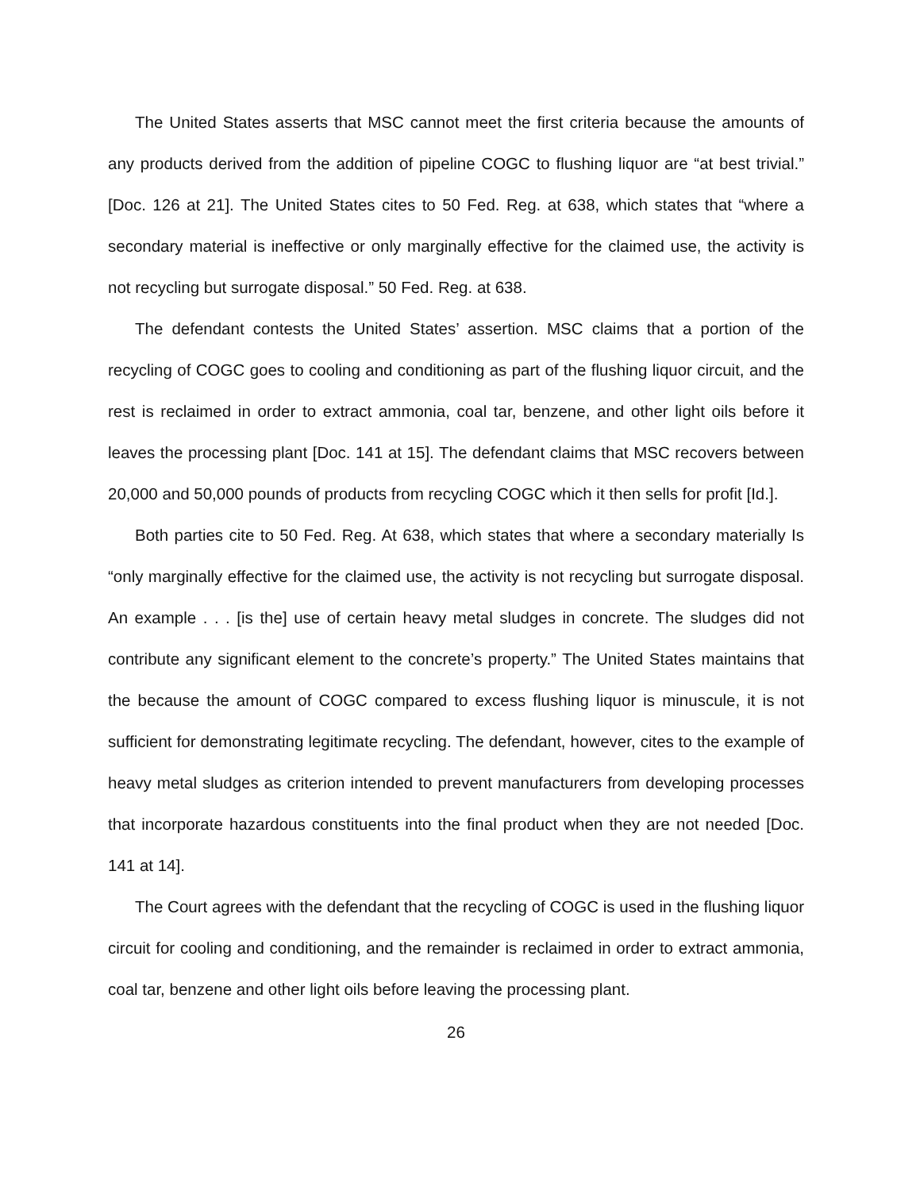The United States asserts that MSC cannot meet the first criteria because the amounts of any products derived from the addition of pipeline COGC to flushing liquor are “at best trivial.” [Doc. 126 at 21]. The United States cites to 50 Fed. Reg. at 638, which states that “where a secondary material is ineffective or only marginally effective for the claimed use, the activity is not recycling but surrogate disposal.” 50 Fed. Reg. at 638.
The defendant contests the United States’ assertion. MSC claims that a portion of the recycling of COGC goes to cooling and conditioning as part of the flushing liquor circuit, and the rest is reclaimed in order to extract ammonia, coal tar, benzene, and other light oils before it leaves the processing plant [Doc. 141 at 15]. The defendant claims that MSC recovers between 20,000 and 50,000 pounds of products from recycling COGC which it then sells for profit [Id.].
Both parties cite to 50 Fed. Reg. At 638, which states that where a secondary materially Is “only marginally effective for the claimed use, the activity is not recycling but surrogate disposal. An example . . . [is the] use of certain heavy metal sludges in concrete. The sludges did not contribute any significant element to the concrete’s property.” The United States maintains that the because the amount of COGC compared to excess flushing liquor is minuscule, it is not sufficient for demonstrating legitimate recycling. The defendant, however, cites to the example of heavy metal sludges as criterion intended to prevent manufacturers from developing processes that incorporate hazardous constituents into the final product when they are not needed [Doc. 141 at 14].
The Court agrees with the defendant that the recycling of COGC is used in the flushing liquor circuit for cooling and conditioning, and the remainder is reclaimed in order to extract ammonia, coal tar, benzene and other light oils before leaving the processing plant.
26